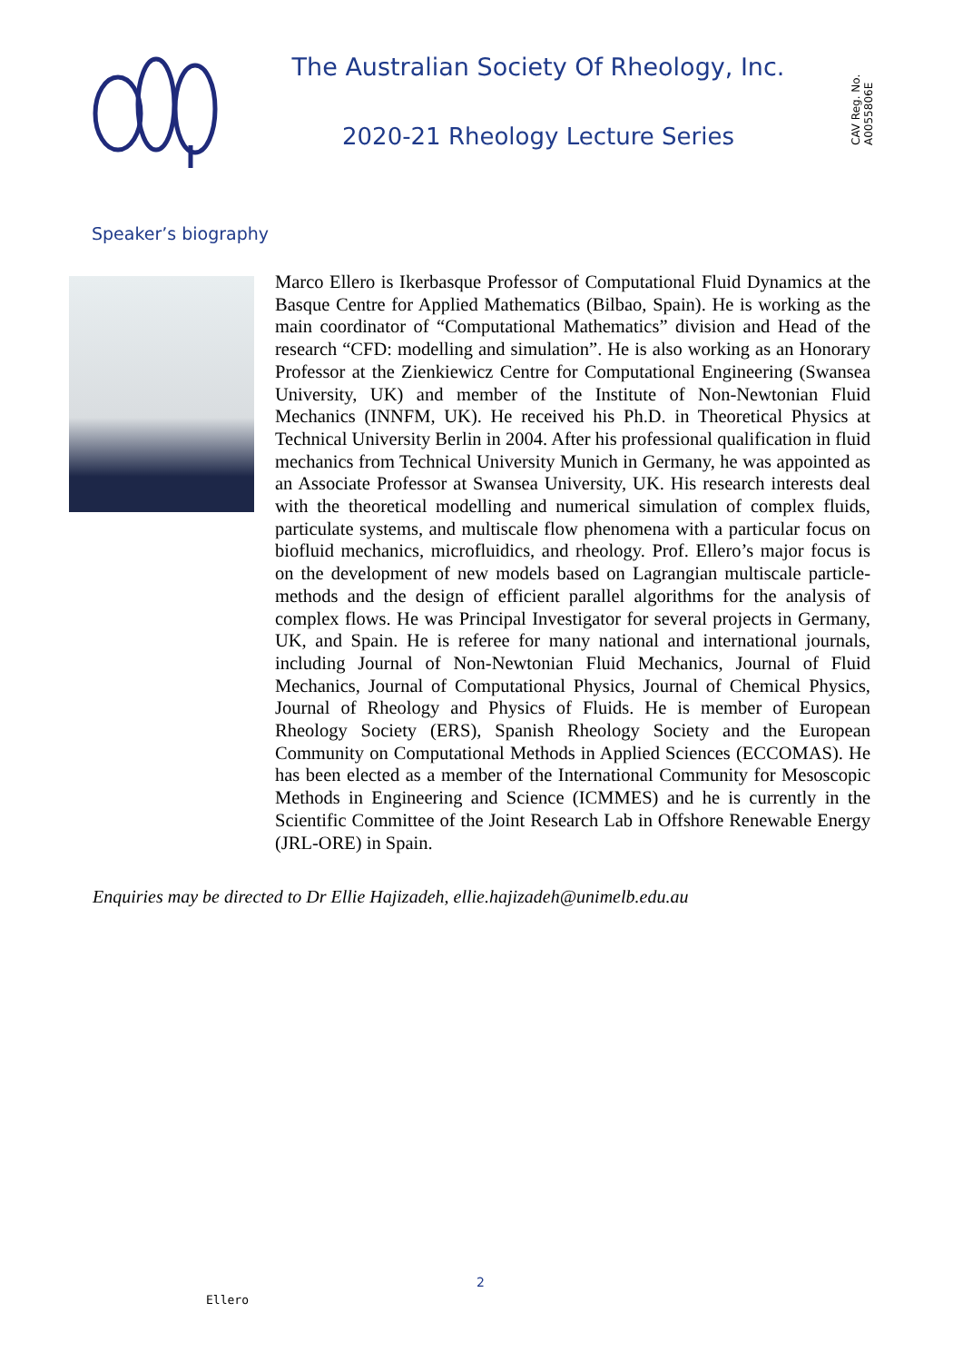The Australian Society Of Rheology, Inc.
2020-21 Rheology Lecture Series
CAV Reg. No. A0055806E
Speaker’s biography
Marco Ellero is Ikerbasque Professor of Computational Fluid Dynamics at the Basque Centre for Applied Mathematics (Bilbao, Spain). He is working as the main coordinator of “Computational Mathematics” division and Head of the research “CFD: modelling and simulation”. He is also working as an Honorary Professor at the Zienkiewicz Centre for Computational Engineering (Swansea University, UK) and member of the Institute of Non-Newtonian Fluid Mechanics (INNFM, UK). He received his Ph.D. in Theoretical Physics at Technical University Berlin in 2004. After his professional qualification in fluid mechanics from Technical University Munich in Germany, he was appointed as an Associate Professor at Swansea University, UK. His research interests deal with the theoretical modelling and numerical simulation of complex fluids, particulate systems, and multiscale flow phenomena with a particular focus on biofluid mechanics, microfluidics, and rheology. Prof. Ellero’s major focus is on the development of new models based on Lagrangian multiscale particle-methods and the design of efficient parallel algorithms for the analysis of complex flows. He was Principal Investigator for several projects in Germany, UK, and Spain. He is referee for many national and international journals, including Journal of Non-Newtonian Fluid Mechanics, Journal of Fluid Mechanics, Journal of Computational Physics, Journal of Chemical Physics, Journal of Rheology and Physics of Fluids. He is member of European Rheology Society (ERS), Spanish Rheology Society and the European Community on Computational Methods in Applied Sciences (ECCOMAS). He has been elected as a member of the International Community for Mesoscopic Methods in Engineering and Science (ICMMES) and he is currently in the Scientific Committee of the Joint Research Lab in Offshore Renewable Energy (JRL-ORE) in Spain.
Enquiries may be directed to Dr Ellie Hajizadeh, ellie.hajizadeh@unimelb.edu.au
2
Ellero